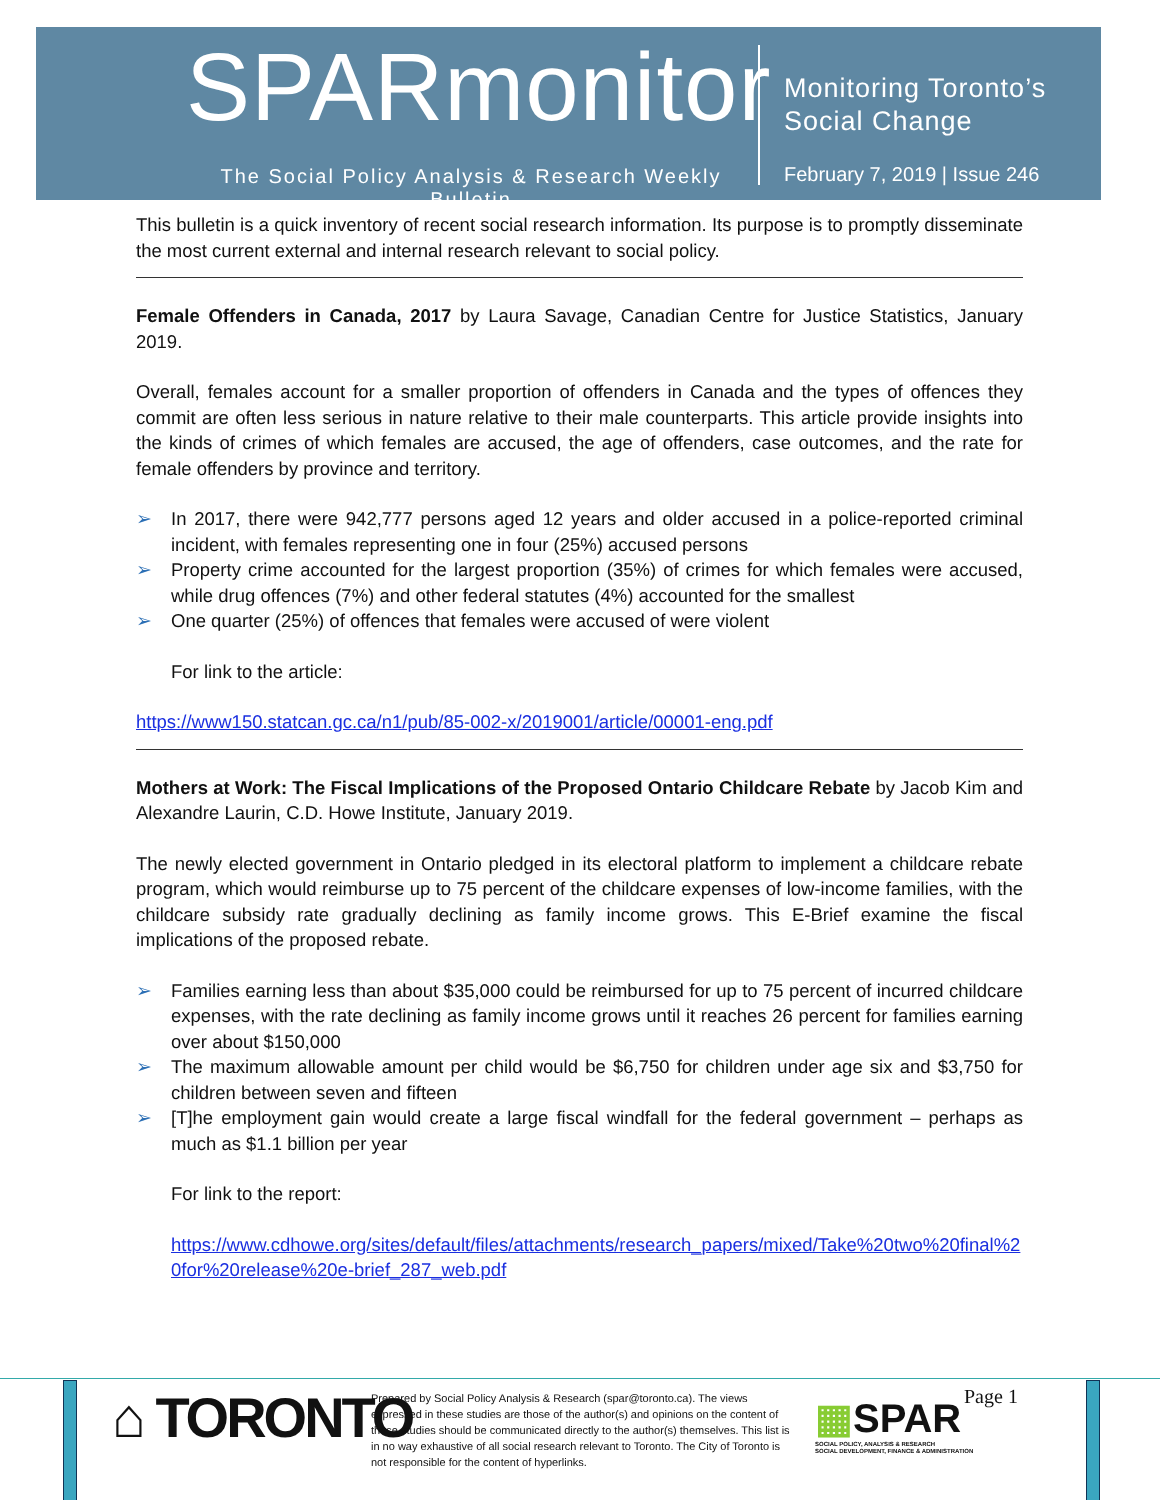SPARmonitor
The Social Policy Analysis & Research Weekly Bulletin
Monitoring Toronto’s
Social Change
February 7, 2019 | Issue 246
This bulletin is a quick inventory of recent social research information. Its purpose is to promptly disseminate the most current external and internal research relevant to social policy.
Female Offenders in Canada, 2017 by Laura Savage, Canadian Centre for Justice Statistics, January 2019.
Overall, females account for a smaller proportion of offenders in Canada and the types of offences they commit are often less serious in nature relative to their male counterparts. This article provide insights into the kinds of crimes of which females are accused, the age of offenders, case outcomes, and the rate for female offenders by province and territory.
➢ In 2017, there were 942,777 persons aged 12 years and older accused in a police-reported criminal incident, with females representing one in four (25%) accused persons
➢ Property crime accounted for the largest proportion (35%) of crimes for which females were accused, while drug offences (7%) and other federal statutes (4%) accounted for the smallest
➢ One quarter (25%) of offences that females were accused of were violent
For link to the article:
https://www150.statcan.gc.ca/n1/pub/85-002-x/2019001/article/00001-eng.pdf
Mothers at Work: The Fiscal Implications of the Proposed Ontario Childcare Rebate by Jacob Kim and Alexandre Laurin, C.D. Howe Institute, January 2019.
The newly elected government in Ontario pledged in its electoral platform to implement a childcare rebate program, which would reimburse up to 75 percent of the childcare expenses of low-income families, with the childcare subsidy rate gradually declining as family income grows. This E-Brief examine the fiscal implications of the proposed rebate.
➢ Families earning less than about $35,000 could be reimbursed for up to 75 percent of incurred childcare expenses, with the rate declining as family income grows until it reaches 26 percent for families earning over about $150,000
➢ The maximum allowable amount per child would be $6,750 for children under age six and $3,750 for children between seven and fifteen
➢ [T]he employment gain would create a large fiscal windfall for the federal government – perhaps as much as $1.1 billion per year
For link to the report:
https://www.cdhowe.org/sites/default/files/attachments/research_papers/mixed/Take%20two%20final%20for%20release%20e-brief_287_web.pdf
⌂ TORONTO
Prepared by Social Policy Analysis & Research (spar@toronto.ca). The views expressed in these studies are those of the author(s) and opinions on the content of these studies should be communicated directly to the author(s) themselves. This list is in no way exhaustive of all social research relevant to Toronto. The City of Toronto is not responsible for the content of hyperlinks.
▦SPAR
SOCIAL POLICY, ANALYSIS & RESEARCH
SOCIAL DEVELOPMENT, FINANCE & ADMINISTRATION
Page 1